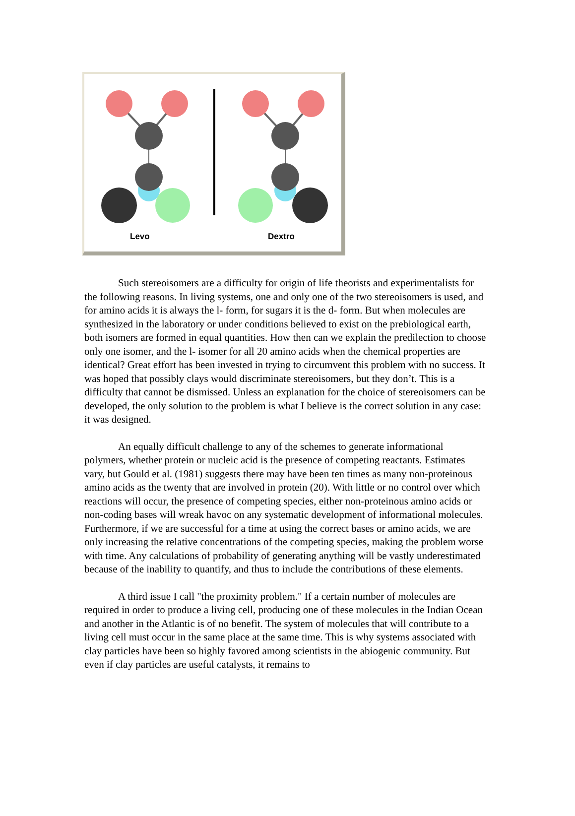Levo Dextro
Such stereoisomers are a difficulty for origin of life theorists and experimentalists for the following reasons. In living systems, one and only one of the two stereoisomers is used, and for amino acids it is always the l- form, for sugars it is the d- form. But when molecules are synthesized in the laboratory or under conditions believed to exist on the prebiological earth, both isomers are formed in equal quantities. How then can we explain the predilection to choose only one isomer, and the l- isomer for all 20 amino acids when the chemical properties are identical? Great effort has been invested in trying to circumvent this problem with no success. It was hoped that possibly clays would discriminate stereoisomers, but they don’t. This is a difficulty that cannot be dismissed. Unless an explanation for the choice of stereoisomers can be developed, the only solution to the problem is what I believe is the correct solution in any case: it was designed.
An equally difficult challenge to any of the schemes to generate informational polymers, whether protein or nucleic acid is the presence of competing reactants. Estimates vary, but Gould et al. (1981) suggests there may have been ten times as many non-proteinous amino acids as the twenty that are involved in protein (20). With little or no control over which reactions will occur, the presence of competing species, either non-proteinous amino acids or non-coding bases will wreak havoc on any systematic development of informational molecules. Furthermore, if we are successful for a time at using the correct bases or amino acids, we are only increasing the relative concentrations of the competing species, making the problem worse with time. Any calculations of probability of generating anything will be vastly underestimated because of the inability to quantify, and thus to include the contributions of these elements.
A third issue I call "the proximity problem." If a certain number of molecules are required in order to produce a living cell, producing one of these molecules in the Indian Ocean and another in the Atlantic is of no benefit. The system of molecules that will contribute to a living cell must occur in the same place at the same time. This is why systems associated with clay particles have been so highly favored among scientists in the abiogenic community. But even if clay particles are useful catalysts, it remains to